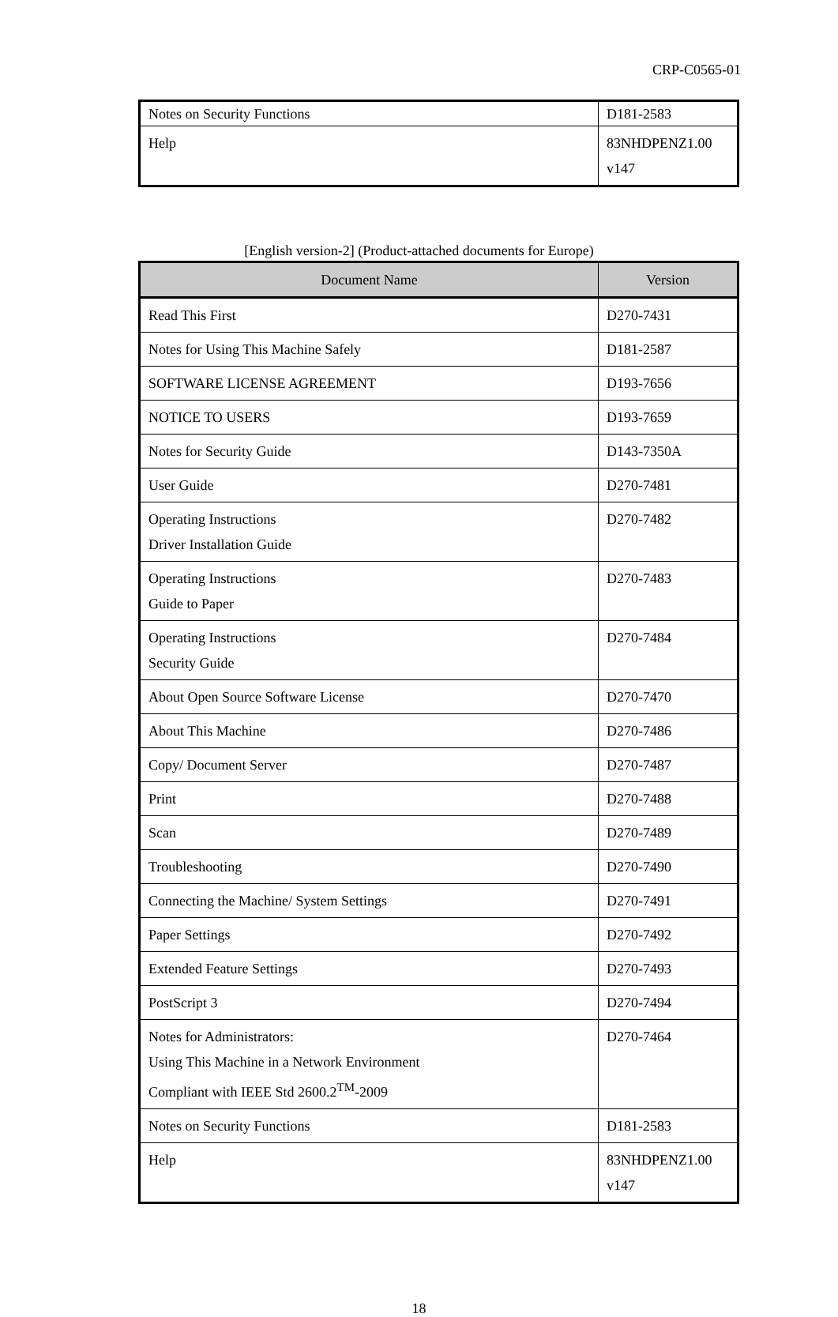CRP-C0565-01
| Notes on Security Functions | D181-2583 |
| Help | 83NHDPENZ1.00 v147 |
[English version-2] (Product-attached documents for Europe)
| Document Name | Version |
| --- | --- |
| Read This First | D270-7431 |
| Notes for Using This Machine Safely | D181-2587 |
| SOFTWARE LICENSE AGREEMENT | D193-7656 |
| NOTICE TO USERS | D193-7659 |
| Notes for Security Guide | D143-7350A |
| User Guide | D270-7481 |
| Operating Instructions Driver Installation Guide | D270-7482 |
| Operating Instructions Guide to Paper | D270-7483 |
| Operating Instructions Security Guide | D270-7484 |
| About Open Source Software License | D270-7470 |
| About This Machine | D270-7486 |
| Copy/ Document Server | D270-7487 |
| Print | D270-7488 |
| Scan | D270-7489 |
| Troubleshooting | D270-7490 |
| Connecting the Machine/ System Settings | D270-7491 |
| Paper Settings | D270-7492 |
| Extended Feature Settings | D270-7493 |
| PostScript 3 | D270-7494 |
| Notes for Administrators: Using This Machine in a Network Environment Compliant with IEEE Std 2600.2<sup>TM</sup>-2009 | D270-7464 |
| Notes on Security Functions | D181-2583 |
| Help | 83NHDPENZ1.00 v147 |
18